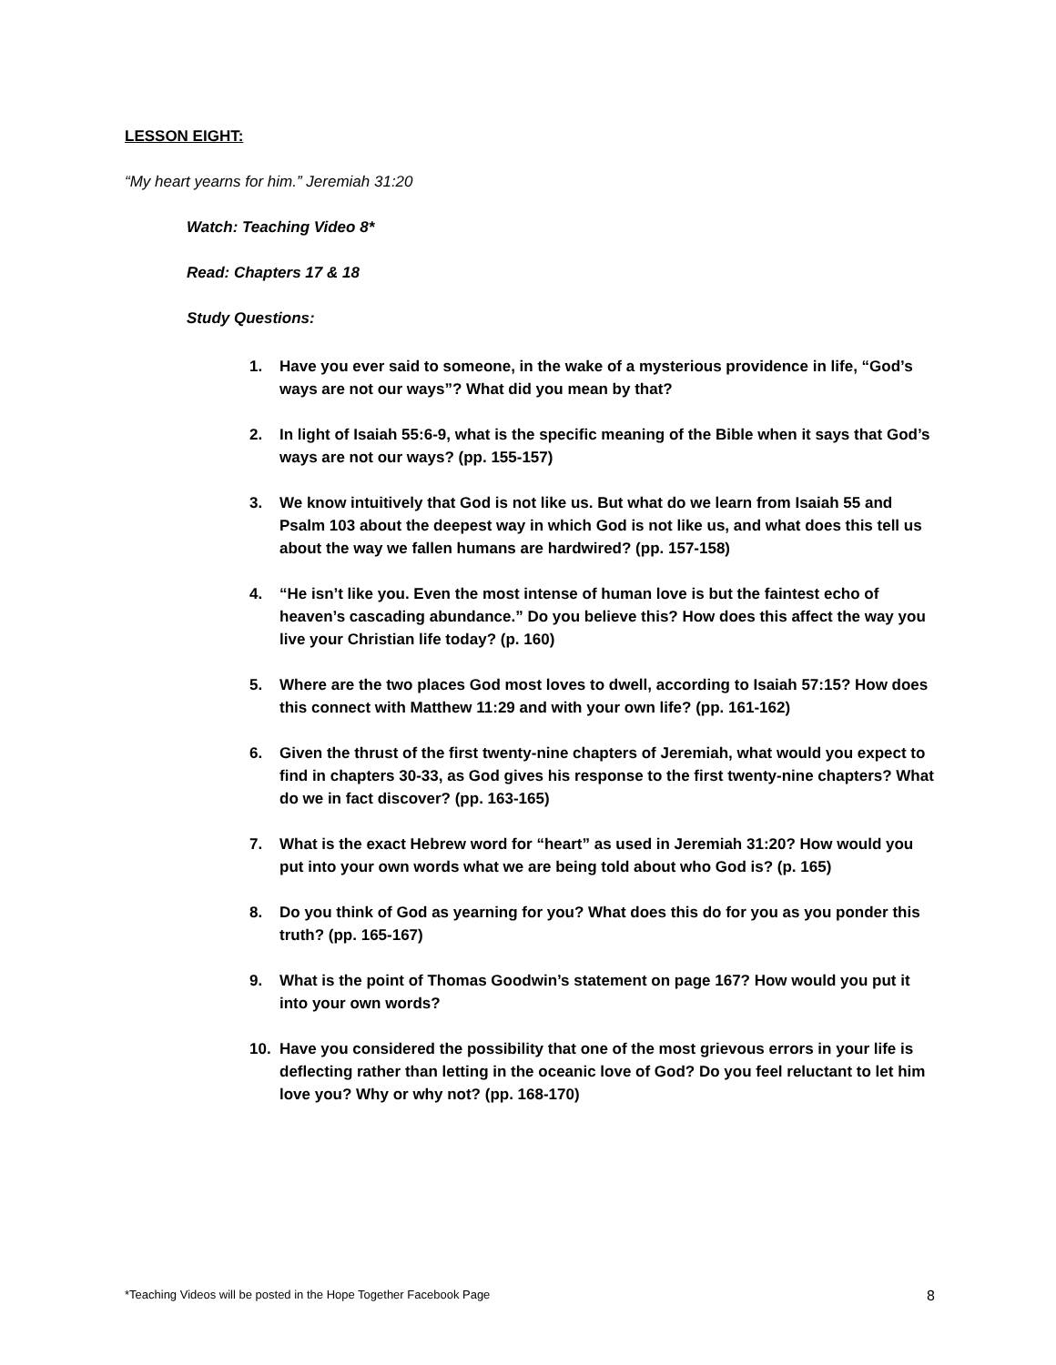LESSON EIGHT:
“My heart yearns for him.” Jeremiah 31:20
Watch: Teaching Video 8*
Read: Chapters 17 & 18
Study Questions:
1. Have you ever said to someone, in the wake of a mysterious providence in life, “God’s ways are not our ways”? What did you mean by that?
2. In light of Isaiah 55:6-9, what is the specific meaning of the Bible when it says that God’s ways are not our ways? (pp. 155-157)
3. We know intuitively that God is not like us. But what do we learn from Isaiah 55 and Psalm 103 about the deepest way in which God is not like us, and what does this tell us about the way we fallen humans are hardwired? (pp. 157-158)
4. “He isn’t like you. Even the most intense of human love is but the faintest echo of heaven’s cascading abundance.” Do you believe this? How does this affect the way you live your Christian life today? (p. 160)
5. Where are the two places God most loves to dwell, according to Isaiah 57:15? How does this connect with Matthew 11:29 and with your own life? (pp. 161-162)
6. Given the thrust of the first twenty-nine chapters of Jeremiah, what would you expect to find in chapters 30-33, as God gives his response to the first twenty-nine chapters? What do we in fact discover? (pp. 163-165)
7. What is the exact Hebrew word for “heart” as used in Jeremiah 31:20? How would you put into your own words what we are being told about who God is? (p. 165)
8. Do you think of God as yearning for you? What does this do for you as you ponder this truth? (pp. 165-167)
9. What is the point of Thomas Goodwin’s statement on page 167? How would you put it into your own words?
10. Have you considered the possibility that one of the most grievous errors in your life is deflecting rather than letting in the oceanic love of God? Do you feel reluctant to let him love you? Why or why not? (pp. 168-170)
*Teaching Videos will be posted in the Hope Together Facebook Page 8